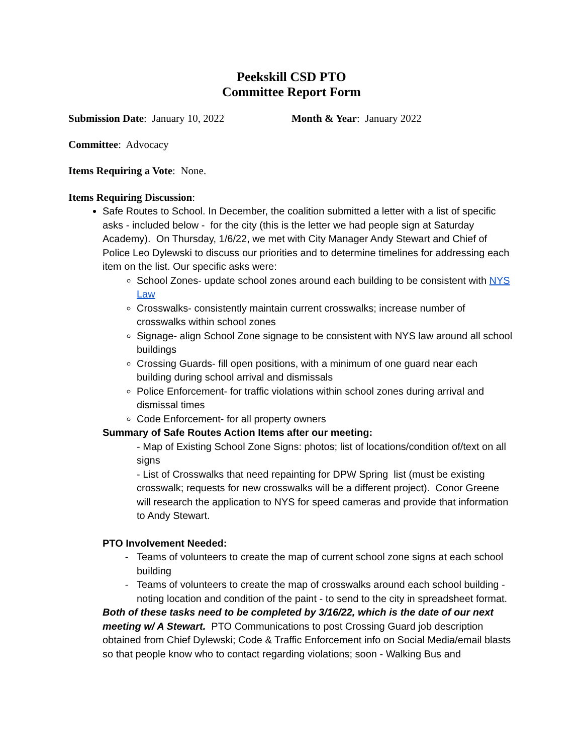Peekskill CSD PTO
Committee Report Form
Submission Date: January 10, 2022 Month & Year: January 2022
Committee: Advocacy
Items Requiring a Vote: None.
Items Requiring Discussion:
Safe Routes to School. In December, the coalition submitted a letter with a list of specific asks - included below - for the city (this is the letter we had people sign at Saturday Academy). On Thursday, 1/6/22, we met with City Manager Andy Stewart and Chief of Police Leo Dylewski to discuss our priorities and to determine timelines for addressing each item on the list. Our specific asks were:
School Zones- update school zones around each building to be consistent with NYS Law
Crosswalks- consistently maintain current crosswalks; increase number of crosswalks within school zones
Signage- align School Zone signage to be consistent with NYS law around all school buildings
Crossing Guards- fill open positions, with a minimum of one guard near each building during school arrival and dismissals
Police Enforcement- for traffic violations within school zones during arrival and dismissal times
Code Enforcement- for all property owners
Summary of Safe Routes Action Items after our meeting:
- Map of Existing School Zone Signs: photos; list of locations/condition of/text on all signs
- List of Crosswalks that need repainting for DPW Spring list (must be existing crosswalk; requests for new crosswalks will be a different project). Conor Greene will research the application to NYS for speed cameras and provide that information to Andy Stewart.
PTO Involvement Needed:
Teams of volunteers to create the map of current school zone signs at each school building
Teams of volunteers to create the map of crosswalks around each school building - noting location and condition of the paint - to send to the city in spreadsheet format.
Both of these tasks need to be completed by 3/16/22, which is the date of our next meeting w/ A Stewart. PTO Communications to post Crossing Guard job description obtained from Chief Dylewski; Code & Traffic Enforcement info on Social Media/email blasts so that people know who to contact regarding violations; soon - Walking Bus and